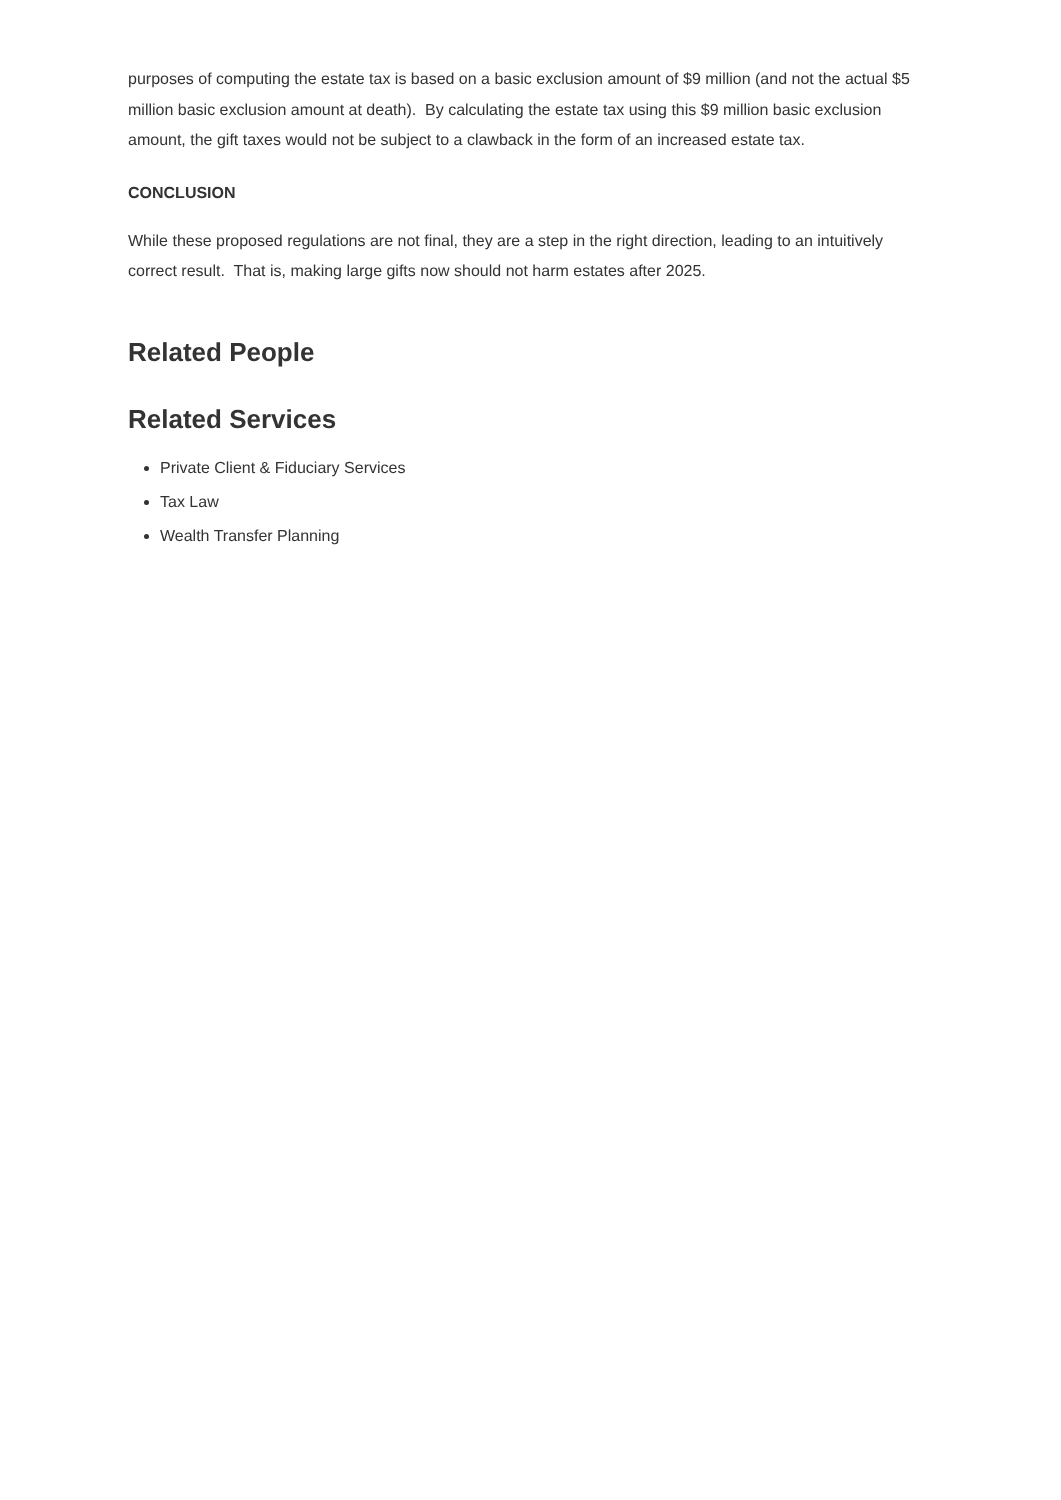purposes of computing the estate tax is based on a basic exclusion amount of $9 million (and not the actual $5 million basic exclusion amount at death). By calculating the estate tax using this $9 million basic exclusion amount, the gift taxes would not be subject to a clawback in the form of an increased estate tax.
CONCLUSION
While these proposed regulations are not final, they are a step in the right direction, leading to an intuitively correct result. That is, making large gifts now should not harm estates after 2025.
Related People
Related Services
Private Client & Fiduciary Services
Tax Law
Wealth Transfer Planning